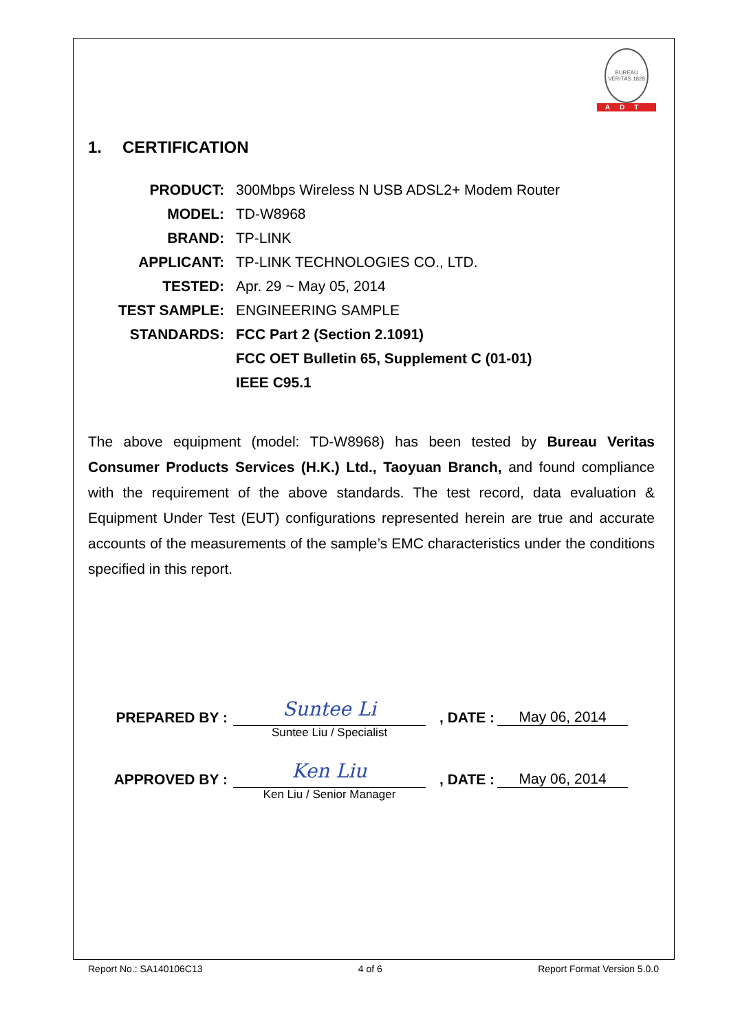BUREAU VERITAS 1828
ADT
1. CERTIFICATION
| PRODUCT: | 300Mbps Wireless N USB ADSL2+ Modem Router |
| MODEL: | TD-W8968 |
| BRAND: | TP-LINK |
| APPLICANT: | TP-LINK TECHNOLOGIES CO., LTD. |
| TESTED: | Apr. 29 ~ May 05, 2014 |
| TEST SAMPLE: | ENGINEERING SAMPLE |
| STANDARDS: | FCC Part 2 (Section 2.1091) |
| | FCC OET Bulletin 65, Supplement C (01-01) |
| | IEEE C95.1 |
The above equipment (model: TD-W8968) has been tested by Bureau Veritas Consumer Products Services (H.K.) Ltd., Taoyuan Branch, and found compliance with the requirement of the above standards. The test record, data evaluation & Equipment Under Test (EUT) configurations represented herein are true and accurate accounts of the measurements of the sample’s EMC characteristics under the conditions specified in this report.
PREPARED BY :
Suntee Li
, DATE :
May 06, 2014
Suntee Liu / Specialist
APPROVED BY :
Ken Liu
, DATE :
May 06, 2014
Ken Liu / Senior Manager
Report No.: SA140106C13 4 of 6 Report Format Version 5.0.0